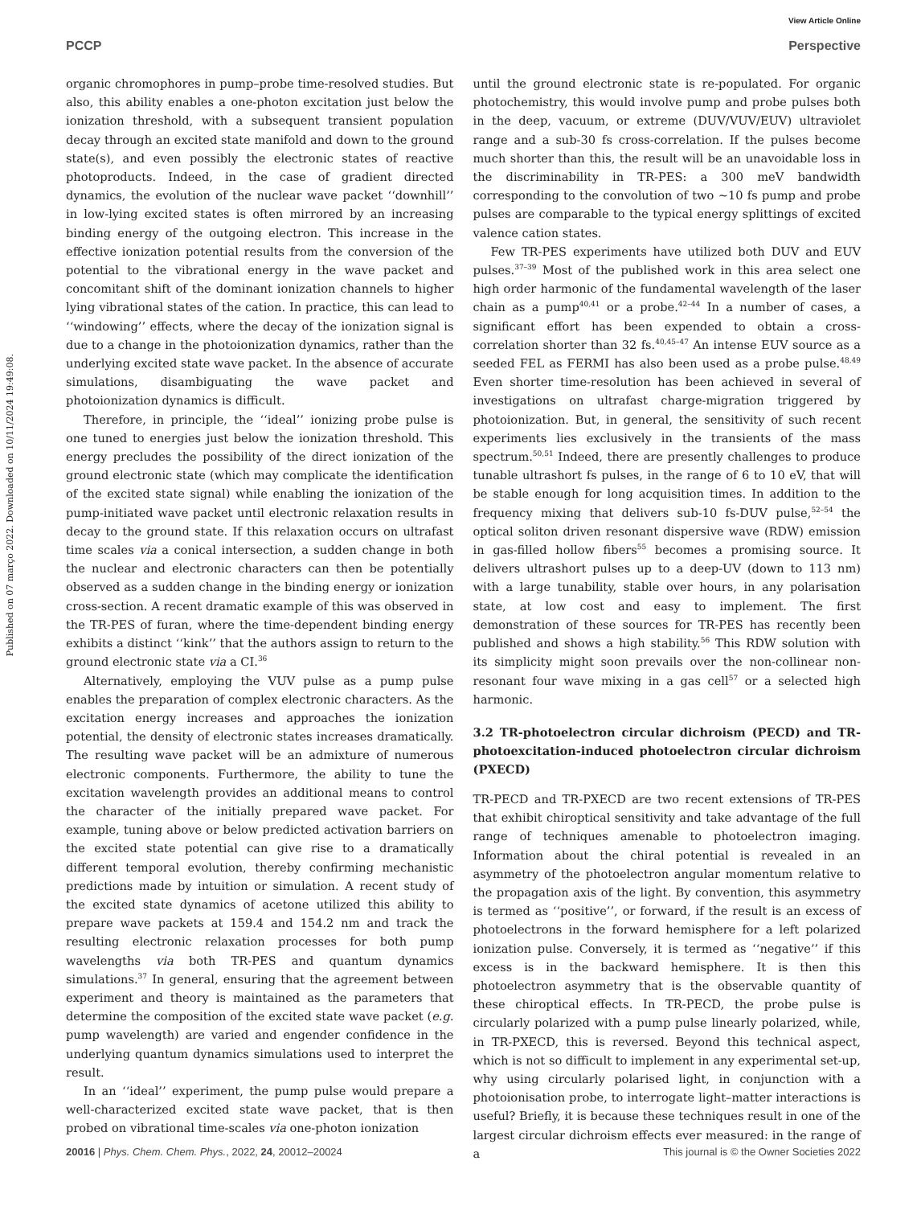View Article Online
PCCP Perspective
Published on 07 março 2022. Downloaded on 10/11/2024 19:49:08.
organic chromophores in pump–probe time-resolved studies. But also, this ability enables a one-photon excitation just below the ionization threshold, with a subsequent transient population decay through an excited state manifold and down to the ground state(s), and even possibly the electronic states of reactive photoproducts. Indeed, in the case of gradient directed dynamics, the evolution of the nuclear wave packet ‘‘downhill’’ in low-lying excited states is often mirrored by an increasing binding energy of the outgoing electron. This increase in the effective ionization potential results from the conversion of the potential to the vibrational energy in the wave packet and concomitant shift of the dominant ionization channels to higher lying vibrational states of the cation. In practice, this can lead to ‘‘windowing’’ effects, where the decay of the ionization signal is due to a change in the photoionization dynamics, rather than the underlying excited state wave packet. In the absence of accurate simulations, disambiguating the wave packet and photoionization dynamics is difficult.
Therefore, in principle, the ‘‘ideal’’ ionizing probe pulse is one tuned to energies just below the ionization threshold. This energy precludes the possibility of the direct ionization of the ground electronic state (which may complicate the identification of the excited state signal) while enabling the ionization of the pump-initiated wave packet until electronic relaxation results in decay to the ground state. If this relaxation occurs on ultrafast time scales via a conical intersection, a sudden change in both the nuclear and electronic characters can then be potentially observed as a sudden change in the binding energy or ionization cross-section. A recent dramatic example of this was observed in the TR-PES of furan, where the time-dependent binding energy exhibits a distinct ‘‘kink’’ that the authors assign to return to the ground electronic state via a CI.<sup>36</sup>
Alternatively, employing the VUV pulse as a pump pulse enables the preparation of complex electronic characters. As the excitation energy increases and approaches the ionization potential, the density of electronic states increases dramatically. The resulting wave packet will be an admixture of numerous electronic components. Furthermore, the ability to tune the excitation wavelength provides an additional means to control the character of the initially prepared wave packet. For example, tuning above or below predicted activation barriers on the excited state potential can give rise to a dramatically different temporal evolution, thereby confirming mechanistic predictions made by intuition or simulation. A recent study of the excited state dynamics of acetone utilized this ability to prepare wave packets at 159.4 and 154.2 nm and track the resulting electronic relaxation processes for both pump wavelengths via both TR-PES and quantum dynamics simulations.<sup>37</sup> In general, ensuring that the agreement between experiment and theory is maintained as the parameters that determine the composition of the excited state wave packet (e.g. pump wavelength) are varied and engender confidence in the underlying quantum dynamics simulations used to interpret the result.
In an ‘‘ideal’’ experiment, the pump pulse would prepare a well-characterized excited state wave packet, that is then probed on vibrational time-scales via one-photon ionization
until the ground electronic state is re-populated. For organic photochemistry, this would involve pump and probe pulses both in the deep, vacuum, or extreme (DUV/VUV/EUV) ultraviolet range and a sub-30 fs cross-correlation. If the pulses become much shorter than this, the result will be an unavoidable loss in the discriminability in TR-PES: a 300 meV bandwidth corresponding to the convolution of two ∼10 fs pump and probe pulses are comparable to the typical energy splittings of excited valence cation states.
Few TR-PES experiments have utilized both DUV and EUV pulses.<sup>37–39</sup> Most of the published work in this area select one high order harmonic of the fundamental wavelength of the laser chain as a pump<sup>40,41</sup> or a probe.<sup>42–44</sup> In a number of cases, a significant effort has been expended to obtain a cross-correlation shorter than 32 fs.<sup>40,45–47</sup> An intense EUV source as a seeded FEL as FERMI has also been used as a probe pulse.<sup>48,49</sup> Even shorter time-resolution has been achieved in several of investigations on ultrafast charge-migration triggered by photoionization. But, in general, the sensitivity of such recent experiments lies exclusively in the transients of the mass spectrum.<sup>50,51</sup> Indeed, there are presently challenges to produce tunable ultrashort fs pulses, in the range of 6 to 10 eV, that will be stable enough for long acquisition times. In addition to the frequency mixing that delivers sub-10 fs-DUV pulse,<sup>52–54</sup> the optical soliton driven resonant dispersive wave (RDW) emission in gas-filled hollow fibers<sup>55</sup> becomes a promising source. It delivers ultrashort pulses up to a deep-UV (down to 113 nm) with a large tunability, stable over hours, in any polarisation state, at low cost and easy to implement. The first demonstration of these sources for TR-PES has recently been published and shows a high stability.<sup>56</sup> This RDW solution with its simplicity might soon prevails over the non-collinear non-resonant four wave mixing in a gas cell<sup>57</sup> or a selected high harmonic.
3.2 TR-photoelectron circular dichroism (PECD) and TR-photoexcitation-induced photoelectron circular dichroism (PXECD)
TR-PECD and TR-PXECD are two recent extensions of TR-PES that exhibit chiroptical sensitivity and take advantage of the full range of techniques amenable to photoelectron imaging. Information about the chiral potential is revealed in an asymmetry of the photoelectron angular momentum relative to the propagation axis of the light. By convention, this asymmetry is termed as ‘‘positive’’, or forward, if the result is an excess of photoelectrons in the forward hemisphere for a left polarized ionization pulse. Conversely, it is termed as ‘‘negative’’ if this excess is in the backward hemisphere. It is then this photoelectron asymmetry that is the observable quantity of these chiroptical effects. In TR-PECD, the probe pulse is circularly polarized with a pump pulse linearly polarized, while, in TR-PXECD, this is reversed. Beyond this technical aspect, which is not so difficult to implement in any experimental set-up, why using circularly polarised light, in conjunction with a photoionisation probe, to interrogate light–matter interactions is useful? Briefly, it is because these techniques result in one of the largest circular dichroism effects ever measured: in the range of a
20016 | Phys. Chem. Chem. Phys., 2022, 24, 20012–20024 This journal is © the Owner Societies 2022